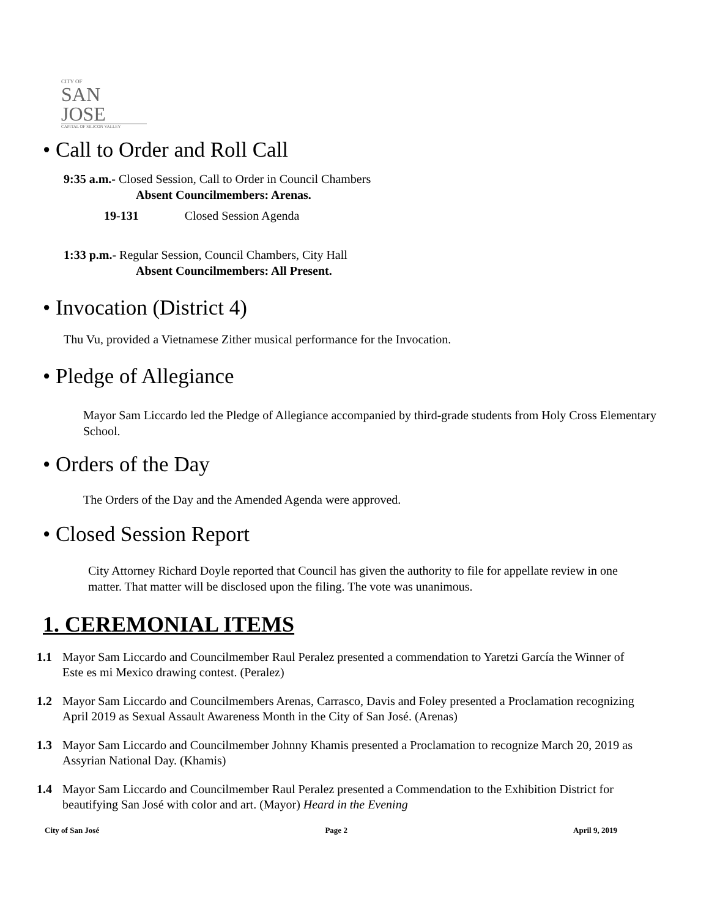CITY OF
SAN JOSE
CAPITAL OF SILICON VALLEY
• Call to Order and Roll Call
9:35 a.m.- Closed Session, Call to Order in Council Chambers
Absent Councilmembers: Arenas.
19-131 Closed Session Agenda
1:33 p.m.- Regular Session, Council Chambers, City Hall
Absent Councilmembers: All Present.
• Invocation (District 4)
Thu Vu, provided a Vietnamese Zither musical performance for the Invocation.
• Pledge of Allegiance
Mayor Sam Liccardo led the Pledge of Allegiance accompanied by third-grade students from Holy Cross Elementary School.
• Orders of the Day
The Orders of the Day and the Amended Agenda were approved.
• Closed Session Report
City Attorney Richard Doyle reported that Council has given the authority to file for appellate review in one matter. That matter will be disclosed upon the filing. The vote was unanimous.
1. CEREMONIAL ITEMS
1.1 Mayor Sam Liccardo and Councilmember Raul Peralez presented a commendation to Yaretzi García the Winner of Este es mi Mexico drawing contest. (Peralez)
1.2 Mayor Sam Liccardo and Councilmembers Arenas, Carrasco, Davis and Foley presented a Proclamation recognizing April 2019 as Sexual Assault Awareness Month in the City of San José. (Arenas)
1.3 Mayor Sam Liccardo and Councilmember Johnny Khamis presented a Proclamation to recognize March 20, 2019 as Assyrian National Day. (Khamis)
1.4 Mayor Sam Liccardo and Councilmember Raul Peralez presented a Commendation to the Exhibition District for beautifying San José with color and art. (Mayor) Heard in the Evening
City of San José Page 2 April 9, 2019